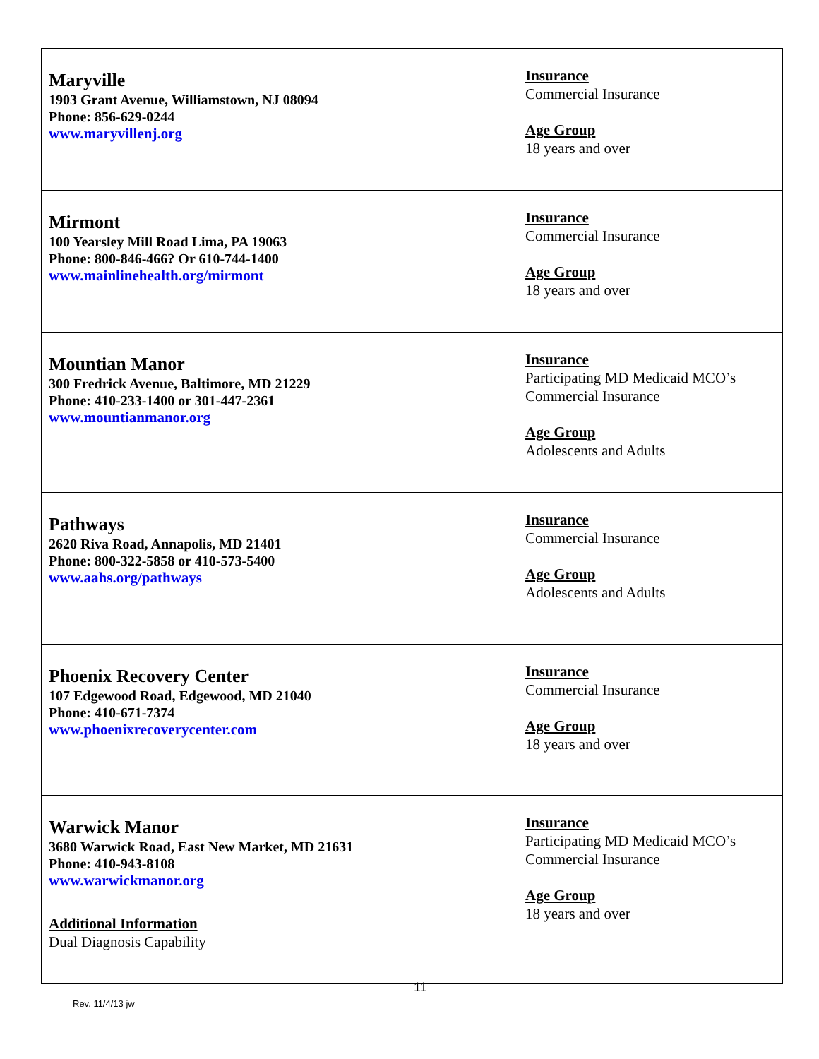| Maryville 1903 Grant Avenue, Williamstown, NJ 08094 Phone: 856-629-0244 www.maryvillenj.org | Insurance Commercial Insurance Age Group 18 years and over |
| Mirmont 100 Yearsley Mill Road Lima, PA 19063 Phone: 800-846-466? Or 610-744-1400 www.mainlinehealth.org/mirmont | Insurance Commercial Insurance Age Group 18 years and over |
| Mountian Manor 300 Fredrick Avenue, Baltimore, MD 21229 Phone: 410-233-1400 or 301-447-2361 www.mountianmanor.org | Insurance Participating MD Medicaid MCO’s Commercial Insurance Age Group Adolescents and Adults |
| Pathways 2620 Riva Road, Annapolis, MD 21401 Phone: 800-322-5858 or 410-573-5400 www.aahs.org/pathways | Insurance Commercial Insurance Age Group Adolescents and Adults |
| Phoenix Recovery Center 107 Edgewood Road, Edgewood, MD 21040 Phone: 410-671-7374 www.phoenixrecoverycenter.com | Insurance Commercial Insurance Age Group 18 years and over |
| Warwick Manor 3680 Warwick Road, East New Market, MD 21631 Phone: 410-943-8108 www.warwickmanor.org Additional Information Dual Diagnosis Capability | Insurance Participating MD Medicaid MCO’s Commercial Insurance Age Group 18 years and over |
11
Rev. 11/4/13 jw